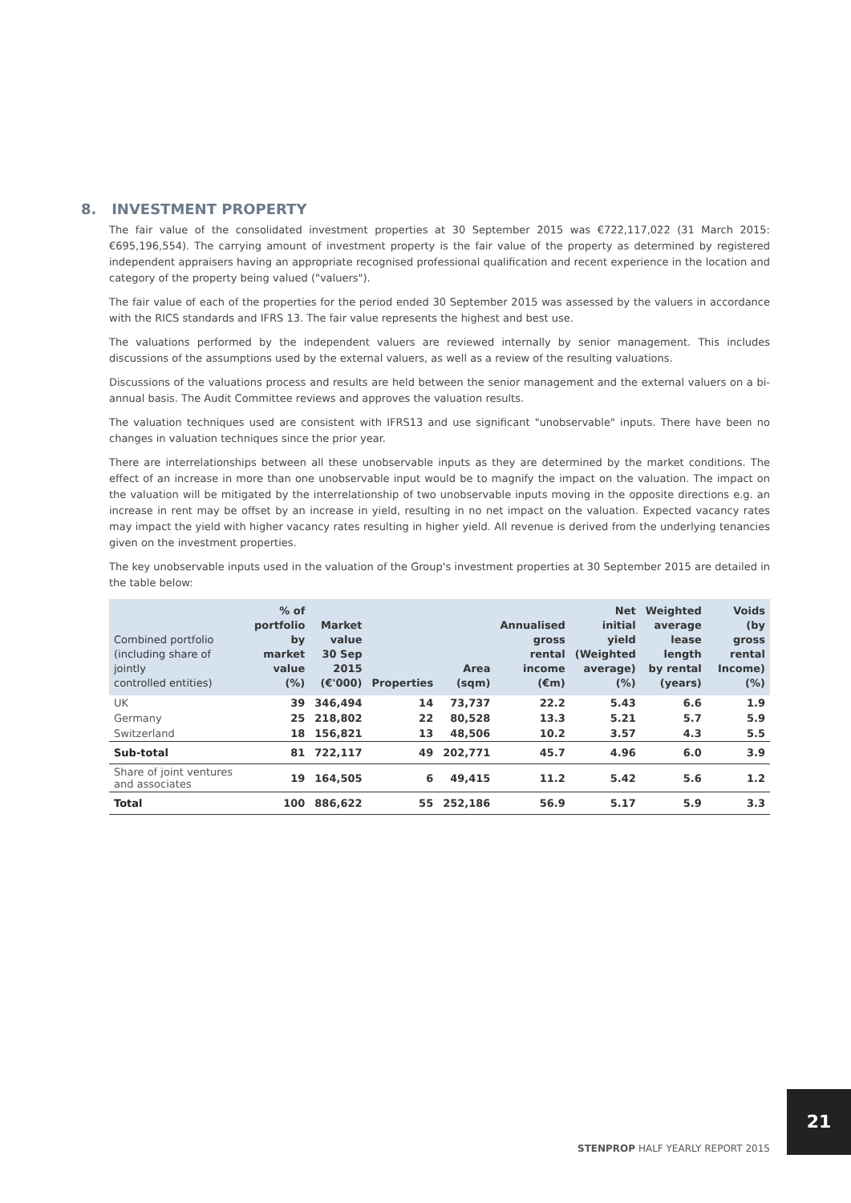8. INVESTMENT PROPERTY
The fair value of the consolidated investment properties at 30 September 2015 was €722,117,022 (31 March 2015: €695,196,554). The carrying amount of investment property is the fair value of the property as determined by registered independent appraisers having an appropriate recognised professional qualification and recent experience in the location and category of the property being valued ("valuers").
The fair value of each of the properties for the period ended 30 September 2015 was assessed by the valuers in accordance with the RICS standards and IFRS 13. The fair value represents the highest and best use.
The valuations performed by the independent valuers are reviewed internally by senior management. This includes discussions of the assumptions used by the external valuers, as well as a review of the resulting valuations.
Discussions of the valuations process and results are held between the senior management and the external valuers on a bi-annual basis. The Audit Committee reviews and approves the valuation results.
The valuation techniques used are consistent with IFRS13 and use significant "unobservable" inputs. There have been no changes in valuation techniques since the prior year.
There are interrelationships between all these unobservable inputs as they are determined by the market conditions. The effect of an increase in more than one unobservable input would be to magnify the impact on the valuation. The impact on the valuation will be mitigated by the interrelationship of two unobservable inputs moving in the opposite directions e.g. an increase in rent may be offset by an increase in yield, resulting in no net impact on the valuation. Expected vacancy rates may impact the yield with higher vacancy rates resulting in higher yield. All revenue is derived from the underlying tenancies given on the investment properties.
The key unobservable inputs used in the valuation of the Group's investment properties at 30 September 2015 are detailed in the table below:
| Combined portfolio (including share of jointly controlled entities) | % of portfolio by market value (%) | Market value 30 Sep 2015 (€'000) | Properties | Area (sqm) | Annualised gross rental income (€m) | Net initial yield (Weighted average) (%) | Weighted average lease length by rental (years) | Voids (by gross rental Income) (%) |
| --- | --- | --- | --- | --- | --- | --- | --- | --- |
| UK | 39 | 346,494 | 14 | 73,737 | 22.2 | 5.43 | 6.6 | 1.9 |
| Germany | 25 | 218,802 | 22 | 80,528 | 13.3 | 5.21 | 5.7 | 5.9 |
| Switzerland | 18 | 156,821 | 13 | 48,506 | 10.2 | 3.57 | 4.3 | 5.5 |
| Sub-total | 81 | 722,117 | 49 | 202,771 | 45.7 | 4.96 | 6.0 | 3.9 |
| Share of joint ventures and associates | 19 | 164,505 | 6 | 49,415 | 11.2 | 5.42 | 5.6 | 1.2 |
| Total | 100 | 886,622 | 55 | 252,186 | 56.9 | 5.17 | 5.9 | 3.3 |
21
STENPROP HALF YEARLY REPORT 2015